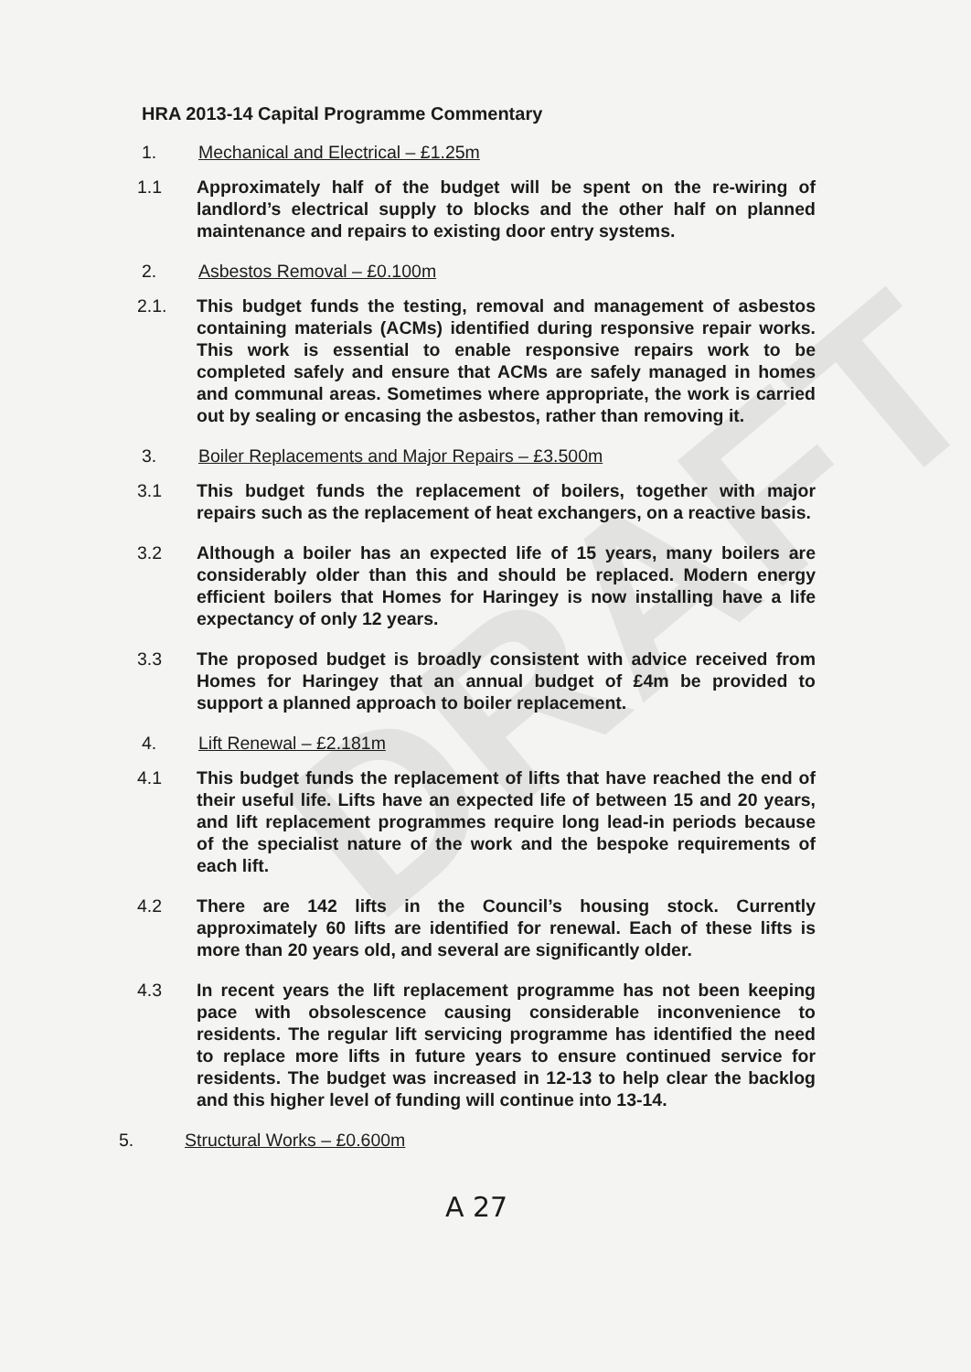DRAFT
HRA 2013-14 Capital Programme Commentary
1. Mechanical and Electrical – £1.25m
1.1 Approximately half of the budget will be spent on the re-wiring of landlord’s electrical supply to blocks and the other half on planned maintenance and repairs to existing door entry systems.
2. Asbestos Removal – £0.100m
2.1. This budget funds the testing, removal and management of asbestos containing materials (ACMs) identified during responsive repair works. This work is essential to enable responsive repairs work to be completed safely and ensure that ACMs are safely managed in homes and communal areas. Sometimes where appropriate, the work is carried out by sealing or encasing the asbestos, rather than removing it.
3. Boiler Replacements and Major Repairs – £3.500m
3.1 This budget funds the replacement of boilers, together with major repairs such as the replacement of heat exchangers, on a reactive basis.
3.2 Although a boiler has an expected life of 15 years, many boilers are considerably older than this and should be replaced. Modern energy efficient boilers that Homes for Haringey is now installing have a life expectancy of only 12 years.
3.3 The proposed budget is broadly consistent with advice received from Homes for Haringey that an annual budget of £4m be provided to support a planned approach to boiler replacement.
4. Lift Renewal – £2.181m
4.1 This budget funds the replacement of lifts that have reached the end of their useful life. Lifts have an expected life of between 15 and 20 years, and lift replacement programmes require long lead-in periods because of the specialist nature of the work and the bespoke requirements of each lift.
4.2 There are 142 lifts in the Council’s housing stock. Currently approximately 60 lifts are identified for renewal. Each of these lifts is more than 20 years old, and several are significantly older.
4.3 In recent years the lift replacement programme has not been keeping pace with obsolescence causing considerable inconvenience to residents. The regular lift servicing programme has identified the need to replace more lifts in future years to ensure continued service for residents. The budget was increased in 12-13 to help clear the backlog and this higher level of funding will continue into 13-14.
5. Structural Works – £0.600m
A 27